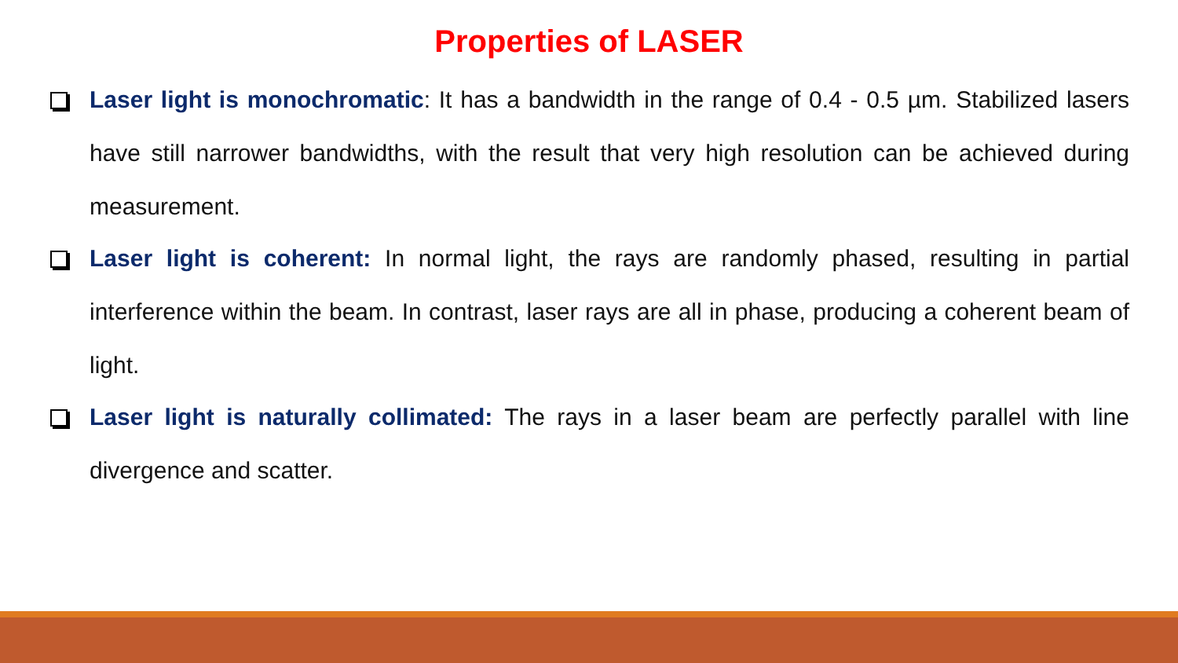Properties of LASER
Laser light is monochromatic: It has a bandwidth in the range of 0.4 - 0.5 µm. Stabilized lasers have still narrower bandwidths, with the result that very high resolution can be achieved during measurement.
Laser light is coherent: In normal light, the rays are randomly phased, resulting in partial interference within the beam. In contrast, laser rays are all in phase, producing a coherent beam of light.
Laser light is naturally collimated: The rays in a laser beam are perfectly parallel with line divergence and scatter.